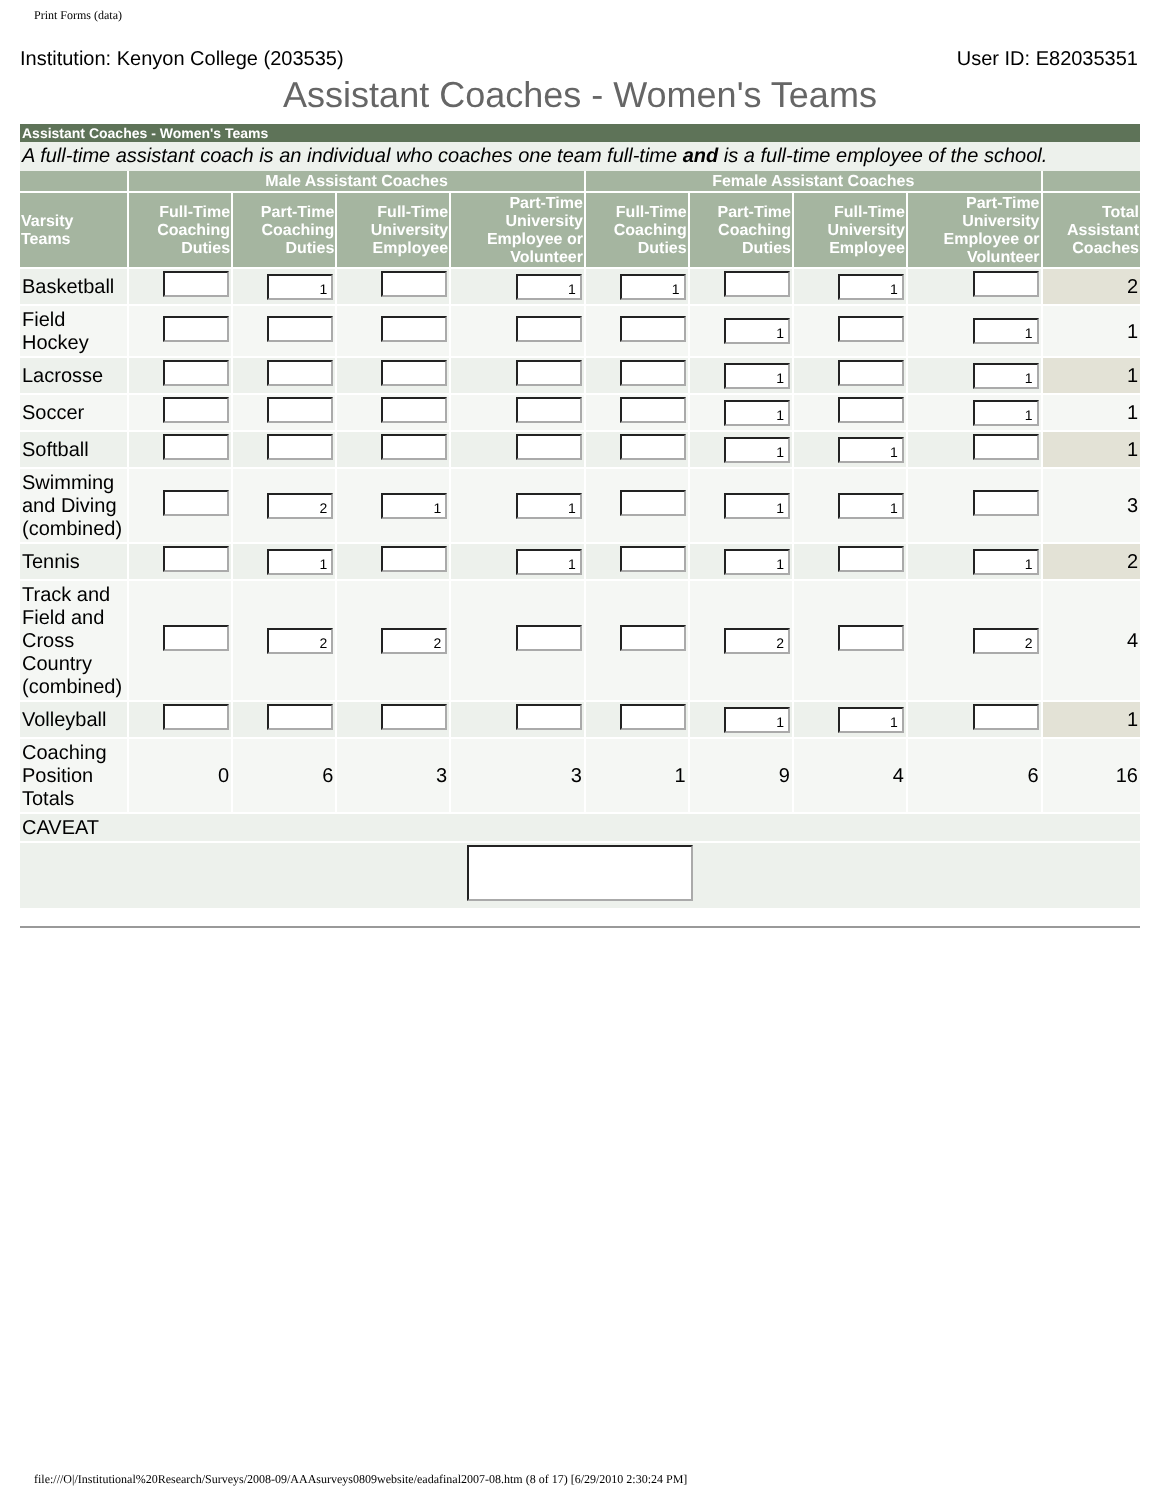Print Forms (data)
Institution: Kenyon College (203535) User ID: E82035351
Assistant Coaches - Women's Teams
Assistant Coaches - Women's Teams
A full-time assistant coach is an individual who coaches one team full-time and is a full-time employee of the school.
| | Male Assistant Coaches | | | | Female Assistant Coaches | | | | |
| --- | --- | --- | --- | --- | --- | --- | --- | --- | --- |
| Varsity Teams | Full-Time Coaching Duties | Part-Time Coaching Duties | Full-Time University Employee | Part-Time University Employee or Volunteer | Full-Time Coaching Duties | Part-Time Coaching Duties | Full-Time University Employee | Part-Time University Employee or Volunteer | Total Assistant Coaches |
| Basketball | | 1 | | 1 | 1 | | 1 | | 2 |
| Field Hockey | | | | | | 1 | | 1 | 1 |
| Lacrosse | | | | | | 1 | | 1 | 1 |
| Soccer | | | | | | 1 | | 1 | 1 |
| Softball | | | | | | 1 | 1 | | 1 |
| Swimming and Diving (combined) | | 2 | 1 | 1 | | 1 | 1 | | 3 |
| Tennis | | 1 | | 1 | | 1 | | 1 | 2 |
| Track and Field and Cross Country (combined) | | 2 | 2 | | | 2 | | 2 | 4 |
| Volleyball | | | | | | 1 | 1 | | 1 |
| Coaching Position Totals | 0 | 6 | 3 | 3 | 1 | 9 | 4 | 6 | 16 |
| CAVEAT | | | | | | | | | |
file:///O|/Institutional%20Research/Surveys/2008-09/AAAsurveys0809website/eadafinal2007-08.htm (8 of 17) [6/29/2010 2:30:24 PM]